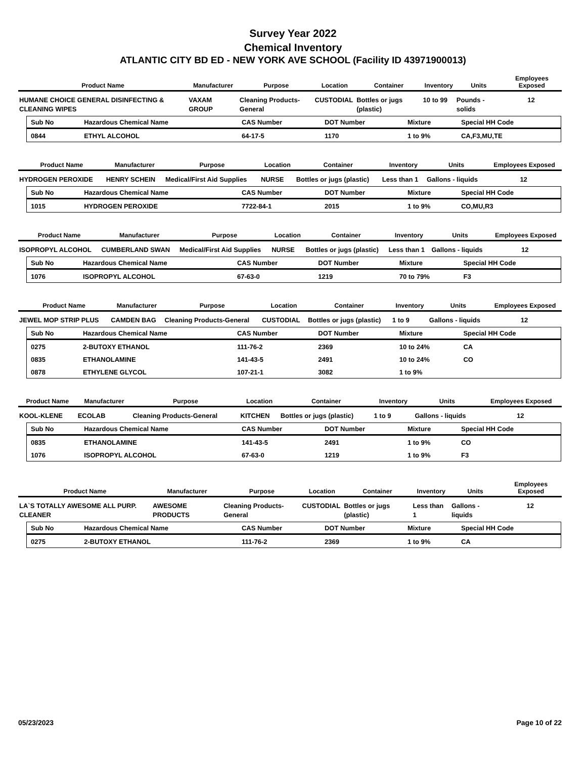Survey Year 2022
Chemical Inventory
ATLANTIC CITY BD ED - NEW YORK AVE SCHOOL (Facility ID 43971900013)
| Product Name | Manufacturer | Purpose | Location | Container | Inventory | Units | Employees Exposed |
| --- | --- | --- | --- | --- | --- | --- | --- |
| HUMANE CHOICE GENERAL DISINFECTING & CLEANING WIPES | VAXAM GROUP | Cleaning Products-General | CUSTODIAL | Bottles or jugs (plastic) | 10 to 99 | Pounds - solids | 12 |
| Sub No | Hazardous Chemical Name | CAS Number | DOT Number | Mixture | Special HH Code |
| --- | --- | --- | --- | --- | --- |
| 0844 | ETHYL ALCOHOL | 64-17-5 | 1170 | 1 to 9% | CA,F3,MU,TE |
| Product Name | Manufacturer | Purpose | Location | Container | Inventory | Units | Employees Exposed |
| --- | --- | --- | --- | --- | --- | --- | --- |
| HYDROGEN PEROXIDE | HENRY SCHEIN | Medical/First Aid Supplies | NURSE | Bottles or jugs (plastic) | Less than 1 | Gallons - liquids | 12 |
| Sub No | Hazardous Chemical Name | CAS Number | DOT Number | Mixture | Special HH Code |
| --- | --- | --- | --- | --- | --- |
| 1015 | HYDROGEN PEROXIDE | 7722-84-1 | 2015 | 1 to 9% | CO,MU,R3 |
| Product Name | Manufacturer | Purpose | Location | Container | Inventory | Units | Employees Exposed |
| --- | --- | --- | --- | --- | --- | --- | --- |
| ISOPROPYL ALCOHOL | CUMBERLAND SWAN | Medical/First Aid Supplies | NURSE | Bottles or jugs (plastic) | Less than 1 | Gallons - liquids | 12 |
| Sub No | Hazardous Chemical Name | CAS Number | DOT Number | Mixture | Special HH Code |
| --- | --- | --- | --- | --- | --- |
| 1076 | ISOPROPYL ALCOHOL | 67-63-0 | 1219 | 70 to 79% | F3 |
| Product Name | Manufacturer | Purpose | Location | Container | Inventory | Units | Employees Exposed |
| --- | --- | --- | --- | --- | --- | --- | --- |
| JEWEL MOP STRIP PLUS | CAMDEN BAG | Cleaning Products-General | CUSTODIAL | Bottles or jugs (plastic) | 1 to 9 | Gallons - liquids | 12 |
| Sub No | Hazardous Chemical Name | CAS Number | DOT Number | Mixture | Special HH Code |
| --- | --- | --- | --- | --- | --- |
| 0275 | 2-BUTOXY ETHANOL | 111-76-2 | 2369 | 10 to 24% | CA |
| 0835 | ETHANOLAMINE | 141-43-5 | 2491 | 10 to 24% | CO |
| 0878 | ETHYLENE GLYCOL | 107-21-1 | 3082 | 1 to 9% | |
| Product Name | Manufacturer | Purpose | Location | Container | Inventory | Units | Employees Exposed |
| --- | --- | --- | --- | --- | --- | --- | --- |
| KOOL-KLENE | ECOLAB | Cleaning Products-General | KITCHEN | Bottles or jugs (plastic) | 1 to 9 | Gallons - liquids | 12 |
| Sub No | Hazardous Chemical Name | CAS Number | DOT Number | Mixture | Special HH Code |
| --- | --- | --- | --- | --- | --- |
| 0835 | ETHANOLAMINE | 141-43-5 | 2491 | 1 to 9% | CO |
| 1076 | ISOPROPYL ALCOHOL | 67-63-0 | 1219 | 1 to 9% | F3 |
| Product Name | Manufacturer | Purpose | Location | Container | Inventory | Units | Employees Exposed |
| --- | --- | --- | --- | --- | --- | --- | --- |
| LA`S TOTALLY AWESOME ALL PURP. CLEANER | AWESOME PRODUCTS | Cleaning Products-General | CUSTODIAL | Bottles or jugs (plastic) | Less than 1 | Gallons - liquids | 12 |
| Sub No | Hazardous Chemical Name | CAS Number | DOT Number | Mixture | Special HH Code |
| --- | --- | --- | --- | --- | --- |
| 0275 | 2-BUTOXY ETHANOL | 111-76-2 | 2369 | 1 to 9% | CA |
05/23/2023 Page 10 of 22